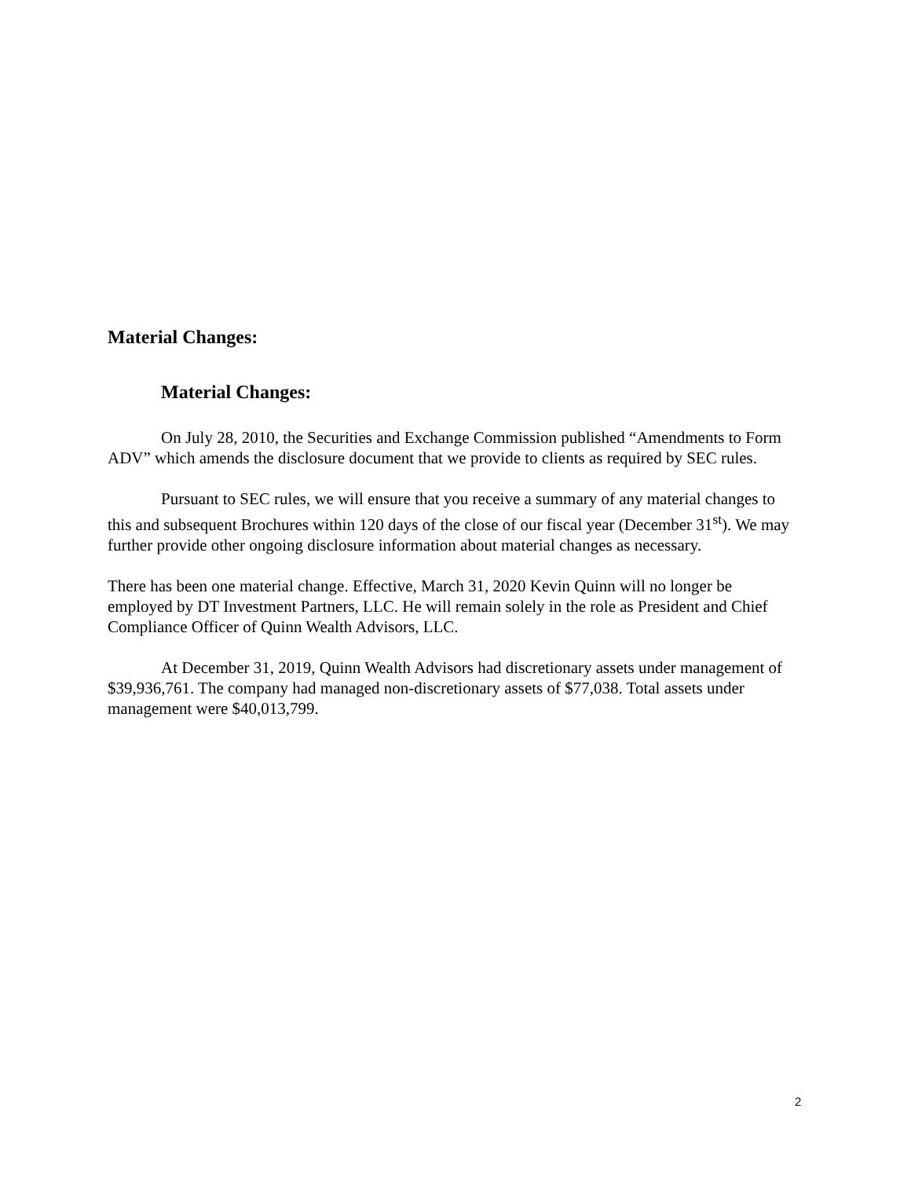Material Changes:
Material Changes:
On July 28, 2010, the Securities and Exchange Commission published “Amendments to Form ADV” which amends the disclosure document that we provide to clients as required by SEC rules.
Pursuant to SEC rules, we will ensure that you receive a summary of any material changes to this and subsequent Brochures within 120 days of the close of our fiscal year (December 31<sup>st</sup>). We may further provide other ongoing disclosure information about material changes as necessary.
There has been one material change. Effective, March 31, 2020 Kevin Quinn will no longer be employed by DT Investment Partners, LLC. He will remain solely in the role as President and Chief Compliance Officer of Quinn Wealth Advisors, LLC.
At December 31, 2019, Quinn Wealth Advisors had discretionary assets under management of $39,936,761. The company had managed non-discretionary assets of $77,038. Total assets under management were $40,013,799.
2